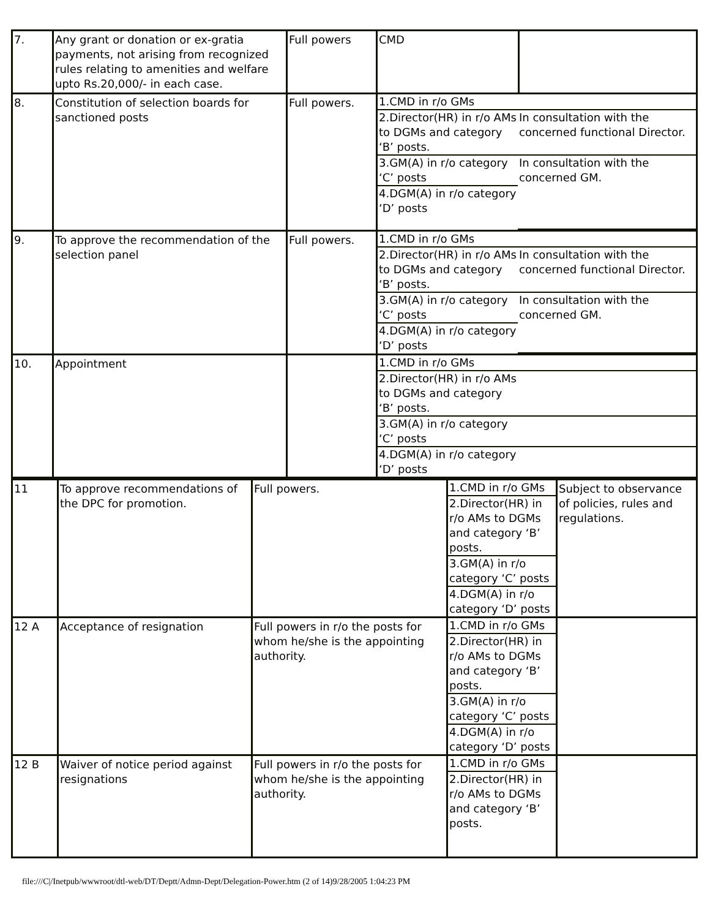| 7. | Any grant or donation or ex-gratia payments, not arising from recognized rules relating to amenities and welfare upto Rs.20,000/- in each case. | Full powers | CMD | |
| 8. | Constitution of selection boards for sanctioned posts | Full powers. | / 1.CMD in r/o GMs / / / 2.Director(HR) in r/o AMs to DGMs and category ‘B’ posts. / In consultation with the concerned functional Director. / / 3.GM(A) in r/o category ‘C’ posts / In consultation with the concerned GM. / / 4.DGM(A) in r/o category ‘D’ posts / / | |
| 9. | To approve the recommendation of the selection panel | Full powers. | / 1.CMD in r/o GMs / / / 2.Director(HR) in r/o AMs to DGMs and category ‘B’ posts. / In consultation with the concerned functional Director. / / 3.GM(A) in r/o category ‘C’ posts / In consultation with the concerned GM. / / 4.DGM(A) in r/o category ‘D’ posts / / | |
| 10. | Appointment | | / 1.CMD in r/o GMs / / / 2.Director(HR) in r/o AMs to DGMs and category ‘B’ posts. / / / 3.GM(A) in r/o category ‘C’ posts / / / 4.DGM(A) in r/o category ‘D’ posts / / | |
| 11 | To approve recommendations of the DPC for promotion. | Full powers. | / 1.CMD in r/o GMs / / 2.Director(HR) in r/o AMs to DGMs and category ‘B’ posts. / / 3.GM(A) in r/o category ‘C’ posts / / 4.DGM(A) in r/o category ‘D’ posts / | Subject to observance of policies, rules and regulations. |
| 12 A | Acceptance of resignation | Full powers in r/o the posts for whom he/she is the appointing authority. | / 1.CMD in r/o GMs / / 2.Director(HR) in r/o AMs to DGMs and category ‘B’ posts. / / 3.GM(A) in r/o category ‘C’ posts / / 4.DGM(A) in r/o category ‘D’ posts / | |
| 12 B | Waiver of notice period against resignations | Full powers in r/o the posts for whom he/she is the appointing authority. | / 1.CMD in r/o GMs / / 2.Director(HR) in r/o AMs to DGMs and category ‘B’ posts. / | |
file:///C|/Inetpub/wwwroot/dtl-web/DT/Deptt/Admn-Dept/Delegation-Power.htm (2 of 14)9/28/2005 1:04:23 PM